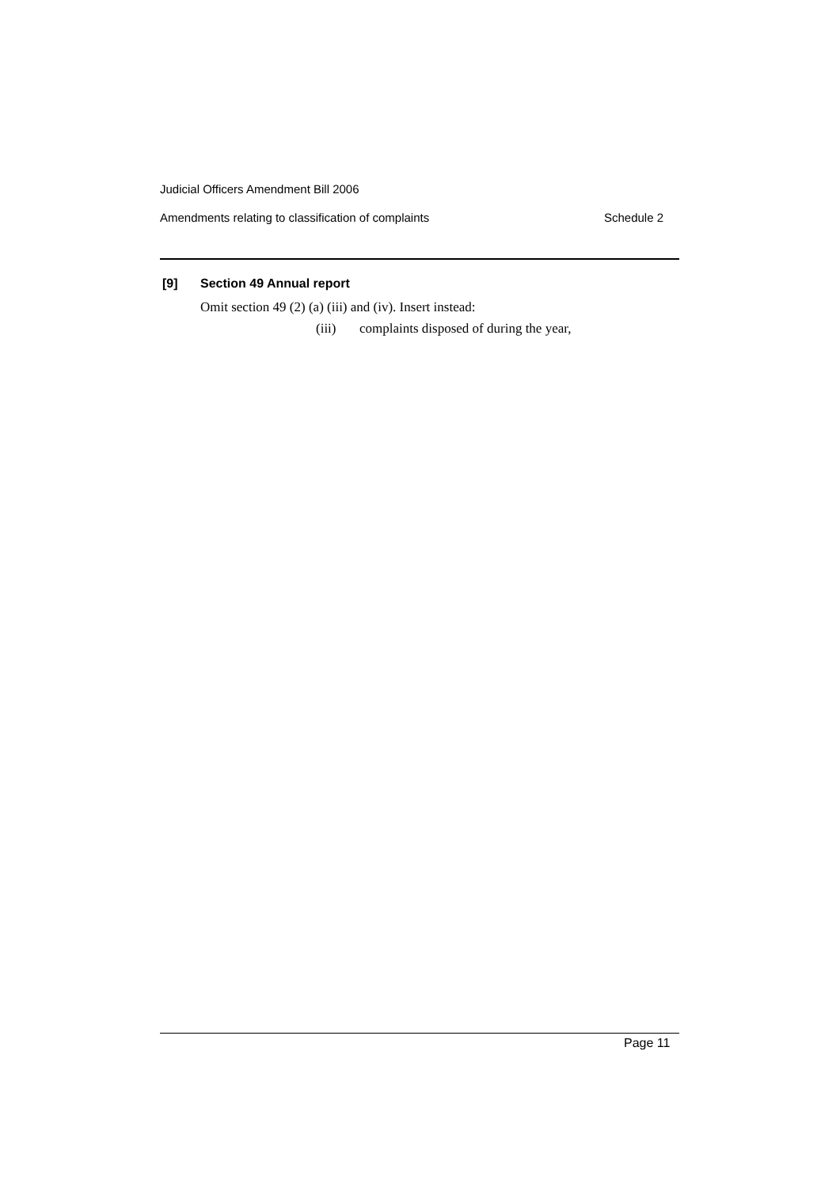Judicial Officers Amendment Bill 2006
Amendments relating to classification of complaints Schedule 2
[9] Section 49 Annual report
Omit section 49 (2) (a) (iii) and (iv). Insert instead:
(iii) complaints disposed of during the year,
Page 11